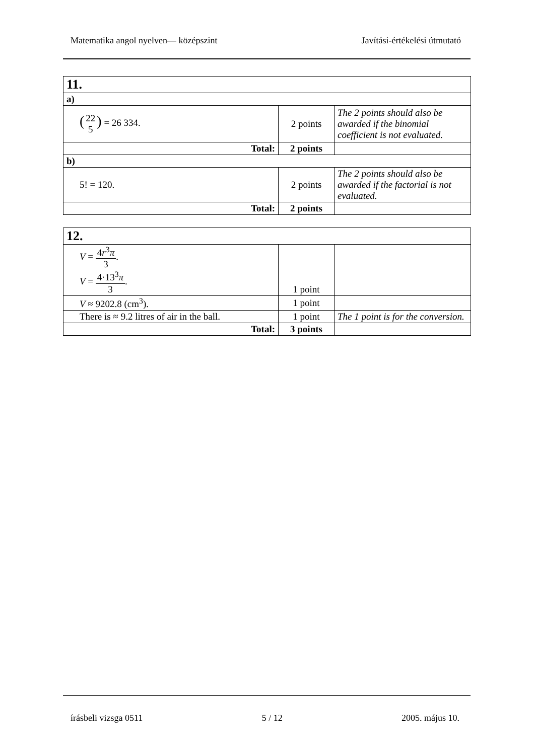Matematika angol nyelven— középszint Javítási-értékelési útmutató
| 11. | | |
| a) | | |
| ( 22 5 ) = 26 334. | 2 points | The 2 points should also be awarded if the binomial coefficient is not evaluated. |
| Total: | 2 points | |
| b) | | |
| 5! = 120. | 2 points | The 2 points should also be awarded if the factorial is not evaluated. |
| Total: | 2 points | |
| 12. | | |
| V = 4 r<sup>3</sup> π 3 . V = 4·13<sup>3</sup> π 3 . | 1 point | |
| V ≈ 9202.8 (cm<sup>3</sup>). | 1 point | |
| There is ≈ 9.2 litres of air in the ball. | 1 point | The 1 point is for the conversion. |
| Total: | 3 points | |
írásbeli vizsga 0511 5 / 12 2005. május 10.